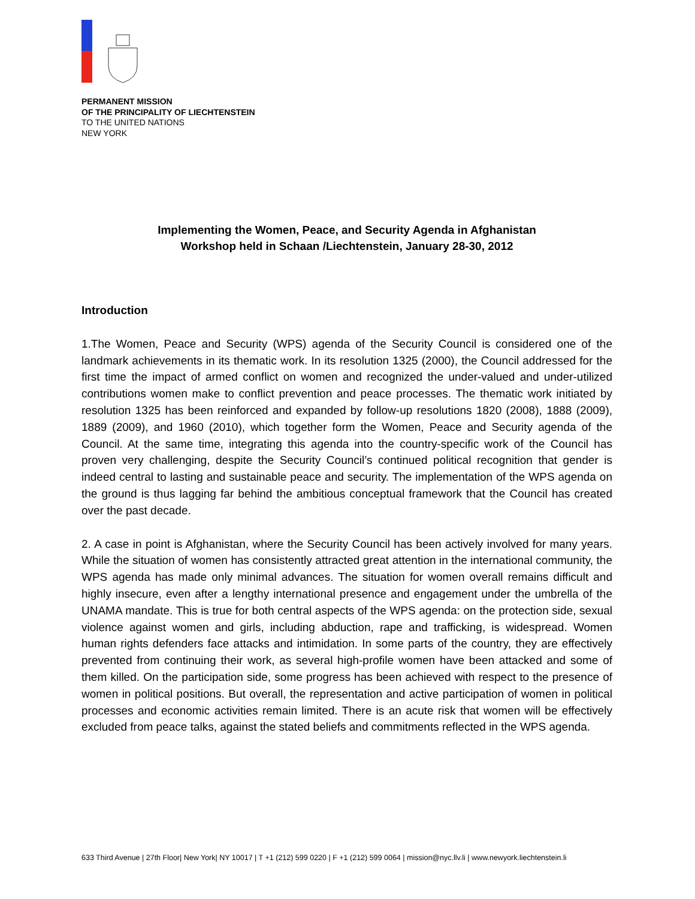PERMANENT MISSION
OF THE PRINCIPALITY OF LIECHTENSTEIN
TO THE UNITED NATIONS
NEW YORK
Implementing the Women, Peace, and Security Agenda in Afghanistan
Workshop held in Schaan /Liechtenstein, January 28-30, 2012
Introduction
1.The Women, Peace and Security (WPS) agenda of the Security Council is considered one of the landmark achievements in its thematic work. In its resolution 1325 (2000), the Council addressed for the first time the impact of armed conflict on women and recognized the under-valued and under-utilized contributions women make to conflict prevention and peace processes. The thematic work initiated by resolution 1325 has been reinforced and expanded by follow-up resolutions 1820 (2008), 1888 (2009), 1889 (2009), and 1960 (2010), which together form the Women, Peace and Security agenda of the Council. At the same time, integrating this agenda into the country-specific work of the Council has proven very challenging, despite the Security Council’s continued political recognition that gender is indeed central to lasting and sustainable peace and security. The implementation of the WPS agenda on the ground is thus lagging far behind the ambitious conceptual framework that the Council has created over the past decade.
2. A case in point is Afghanistan, where the Security Council has been actively involved for many years. While the situation of women has consistently attracted great attention in the international community, the WPS agenda has made only minimal advances. The situation for women overall remains difficult and highly insecure, even after a lengthy international presence and engagement under the umbrella of the UNAMA mandate. This is true for both central aspects of the WPS agenda: on the protection side, sexual violence against women and girls, including abduction, rape and trafficking, is widespread. Women human rights defenders face attacks and intimidation. In some parts of the country, they are effectively prevented from continuing their work, as several high-profile women have been attacked and some of them killed. On the participation side, some progress has been achieved with respect to the presence of women in political positions. But overall, the representation and active participation of women in political processes and economic activities remain limited. There is an acute risk that women will be effectively excluded from peace talks, against the stated beliefs and commitments reflected in the WPS agenda.
633 Third Avenue | 27th Floor| New York| NY 10017 | T +1 (212) 599 0220 | F +1 (212) 599 0064 | mission@nyc.llv.li | www.newyork.liechtenstein.li